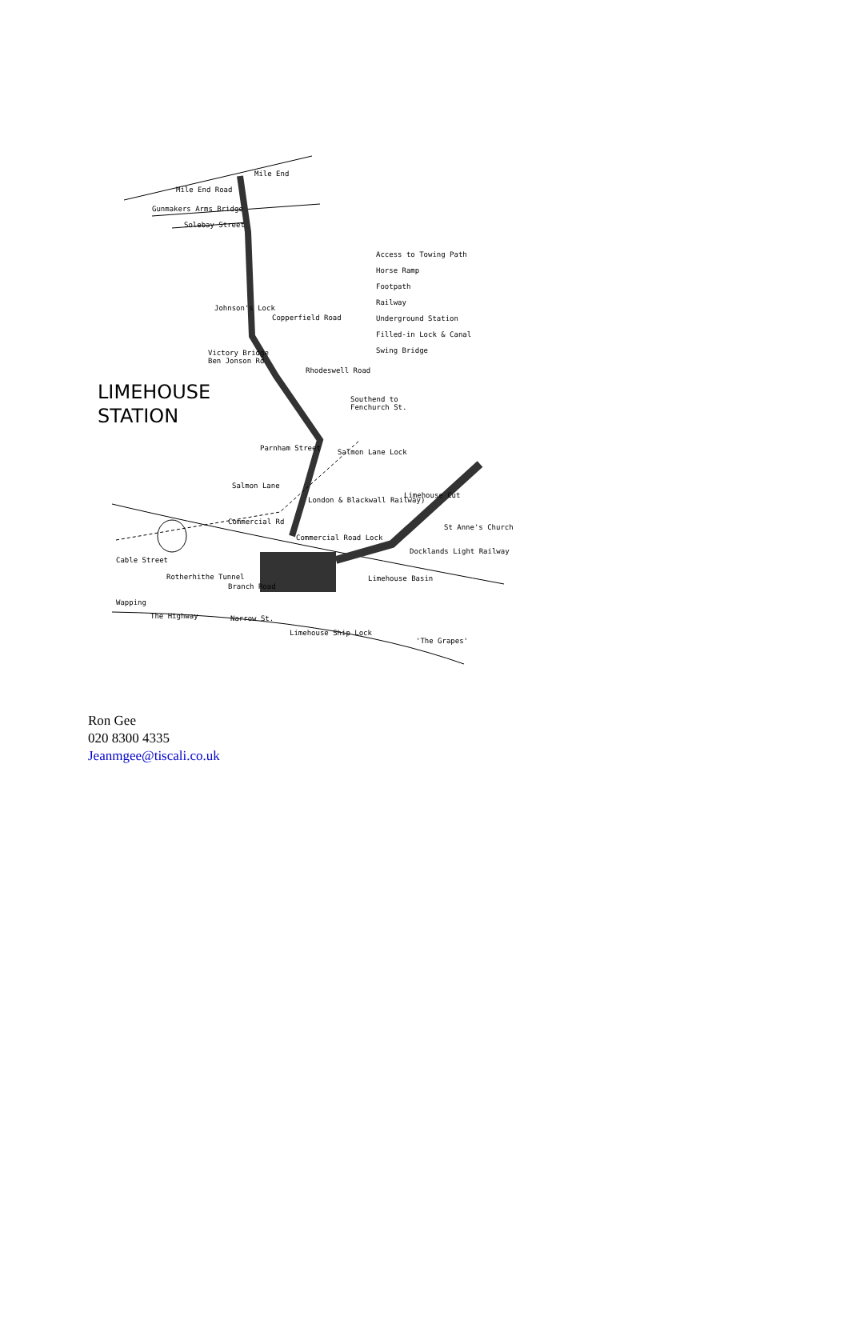Mile End Road
Mile End
Gunmakers Arms Bridge
Solebay Street
Access to Towing Path
Horse Ramp
Footpath
Railway
Underground Station
Filled-in Lock & Canal
Swing Bridge
Johnson's Lock
Copperfield Road
Victory Bridge
Ben Jonson Rd
Rhodeswell Road
LIMEHOUSE
STATION
Southend to
Fenchurch St.
Parnham Street Salmon Lane Lock
Salmon Lane
London & Blackwall Railway)
Limehouse Cut
Commercial Rd
St Anne's Church
Commercial Road Lock
Docklands Light Railway
Cable Street
Rotherhithe Tunnel Limehouse Basin
Branch Road
Wapping
The Highway Narrow St.
Limehouse Ship Lock
'The Grapes'
Ron Gee
020 8300 4335
Jeanmgee@tiscali.co.uk